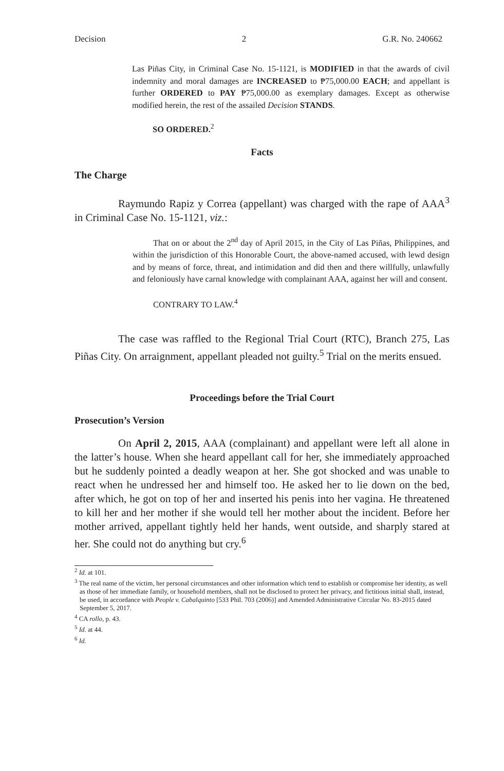Decision 2 G.R. No. 240662
Las Piñas City, in Criminal Case No. 15-1121, is MODIFIED in that the awards of civil indemnity and moral damages are INCREASED to ₱75,000.00 EACH; and appellant is further ORDERED to PAY ₱75,000.00 as exemplary damages. Except as otherwise modified herein, the rest of the assailed Decision STANDS.
SO ORDERED.<sup>2</sup>
Facts
The Charge
Raymundo Rapiz y Correa (appellant) was charged with the rape of AAA<sup>3</sup> in Criminal Case No. 15-1121, viz.:
That on or about the 2<sup>nd</sup> day of April 2015, in the City of Las Piñas, Philippines, and within the jurisdiction of this Honorable Court, the above-named accused, with lewd design and by means of force, threat, and intimidation and did then and there willfully, unlawfully and feloniously have carnal knowledge with complainant AAA, against her will and consent.
CONTRARY TO LAW.<sup>4</sup>
The case was raffled to the Regional Trial Court (RTC), Branch 275, Las Piñas City. On arraignment, appellant pleaded not guilty.<sup>5</sup> Trial on the merits ensued.
Proceedings before the Trial Court
Prosecution’s Version
On April 2, 2015, AAA (complainant) and appellant were left all alone in the latter’s house. When she heard appellant call for her, she immediately approached but he suddenly pointed a deadly weapon at her. She got shocked and was unable to react when he undressed her and himself too. He asked her to lie down on the bed, after which, he got on top of her and inserted his penis into her vagina. He threatened to kill her and her mother if she would tell her mother about the incident. Before her mother arrived, appellant tightly held her hands, went outside, and sharply stared at her. She could not do anything but cry.<sup>6</sup>
<sup>2</sup> Id. at 101.
<sup>3</sup> The real name of the victim, her personal circumstances and other information which tend to establish or compromise her identity, as well as those of her immediate family, or household members, shall not be disclosed to protect her privacy, and fictitious initial shall, instead, be used, in accordance with People v. Cabalquinto [533 Phil. 703 (2006)] and Amended Administrative Circular No. 83-2015 dated September 5, 2017.
<sup>4</sup> CA rollo, p. 43.
<sup>5</sup> Id. at 44.
<sup>6</sup> Id.